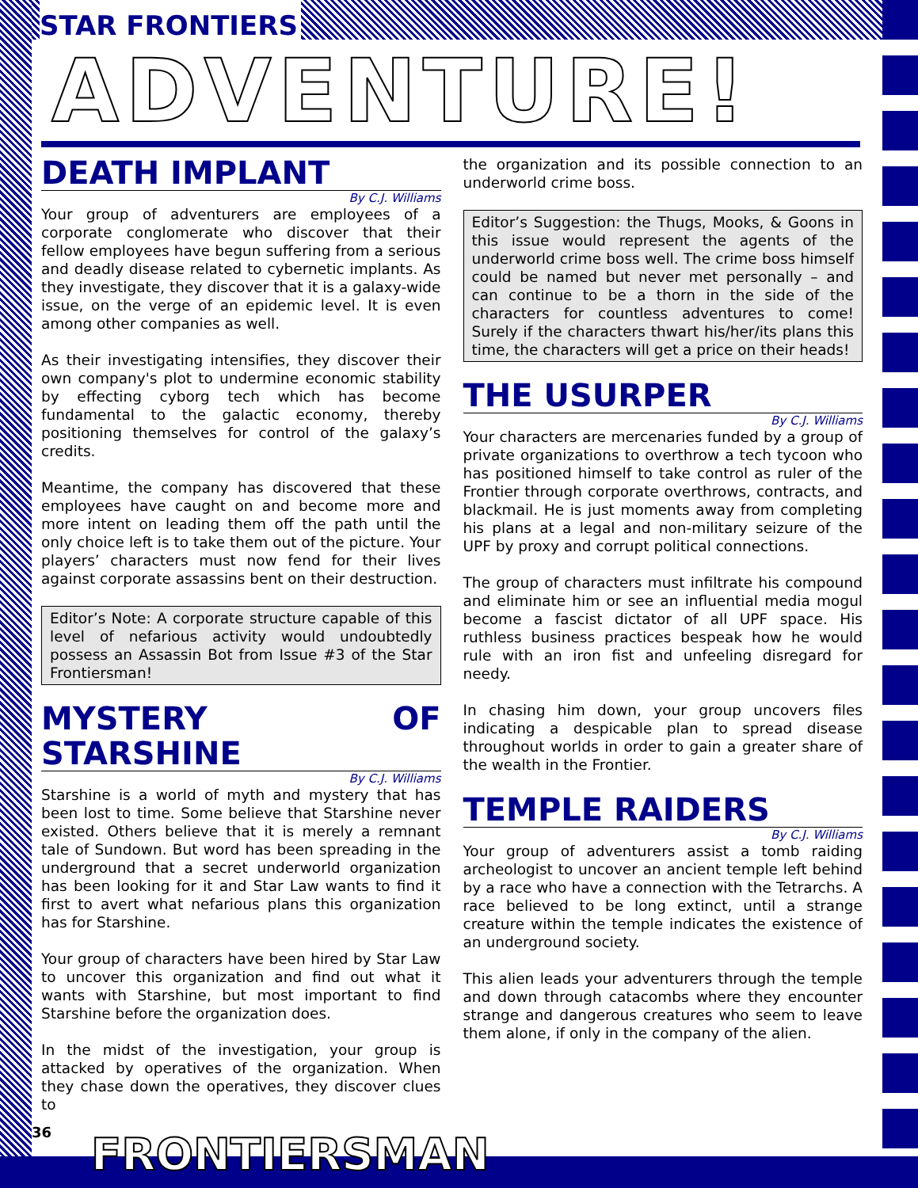STAR FRONTIERS
ADVENTURE!
DEATH IMPLANT
By C.J. Williams
Your group of adventurers are employees of a corporate conglomerate who discover that their fellow employees have begun suffering from a serious and deadly disease related to cybernetic implants. As they investigate, they discover that it is a galaxy-wide issue, on the verge of an epidemic level. It is even among other companies as well.
As their investigating intensifies, they discover their own company's plot to undermine economic stability by effecting cyborg tech which has become fundamental to the galactic economy, thereby positioning themselves for control of the galaxy’s credits.
Meantime, the company has discovered that these employees have caught on and become more and more intent on leading them off the path until the only choice left is to take them out of the picture. Your players’ characters must now fend for their lives against corporate assassins bent on their destruction.
Editor’s Note: A corporate structure capable of this level of nefarious activity would undoubtedly possess an Assassin Bot from Issue #3 of the Star Frontiersman!
MYSTERY OF STARSHINE
By C.J. Williams
Starshine is a world of myth and mystery that has been lost to time. Some believe that Starshine never existed. Others believe that it is merely a remnant tale of Sundown. But word has been spreading in the underground that a secret underworld organization has been looking for it and Star Law wants to find it first to avert what nefarious plans this organization has for Starshine.
Your group of characters have been hired by Star Law to uncover this organization and find out what it wants with Starshine, but most important to find Starshine before the organization does.
In the midst of the investigation, your group is attacked by operatives of the organization. When they chase down the operatives, they discover clues to
the organization and its possible connection to an underworld crime boss.
Editor’s Suggestion: the Thugs, Mooks, & Goons in this issue would represent the agents of the underworld crime boss well. The crime boss himself could be named but never met personally – and can continue to be a thorn in the side of the characters for countless adventures to come! Surely if the characters thwart his/her/its plans this time, the characters will get a price on their heads!
THE USURPER
By C.J. Williams
Your characters are mercenaries funded by a group of private organizations to overthrow a tech tycoon who has positioned himself to take control as ruler of the Frontier through corporate overthrows, contracts, and blackmail. He is just moments away from completing his plans at a legal and non-military seizure of the UPF by proxy and corrupt political connections.
The group of characters must infiltrate his compound and eliminate him or see an influential media mogul become a fascist dictator of all UPF space. His ruthless business practices bespeak how he would rule with an iron fist and unfeeling disregard for needy.
In chasing him down, your group uncovers files indicating a despicable plan to spread disease throughout worlds in order to gain a greater share of the wealth in the Frontier.
TEMPLE RAIDERS
By C.J. Williams
Your group of adventurers assist a tomb raiding archeologist to uncover an ancient temple left behind by a race who have a connection with the Tetrarchs. A race believed to be long extinct, until a strange creature within the temple indicates the existence of an underground society.
This alien leads your adventurers through the temple and down through catacombs where they encounter strange and dangerous creatures who seem to leave them alone, if only in the company of the alien.
36 FRONTIERSMAN